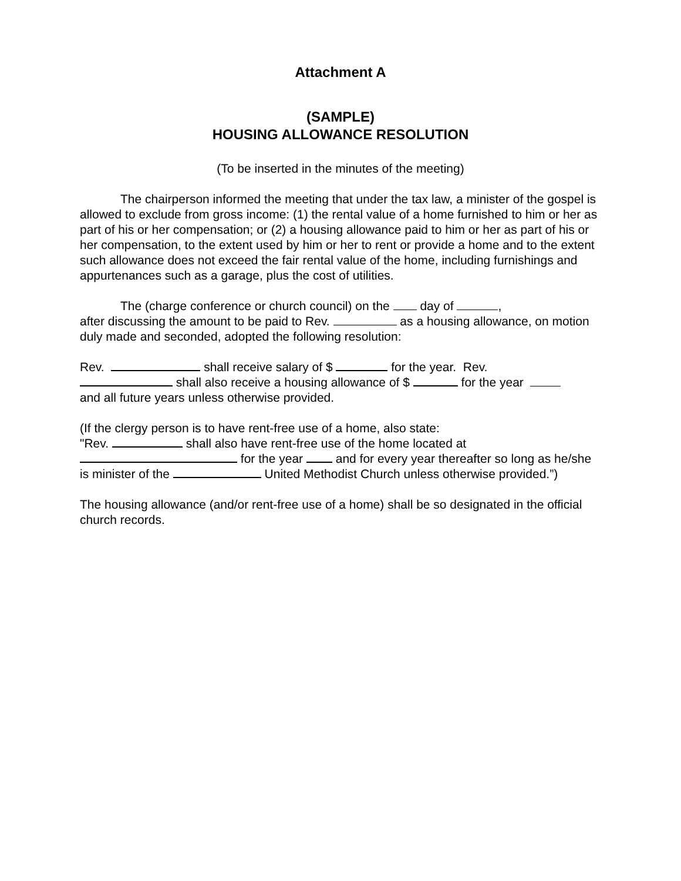Attachment A
(SAMPLE)
HOUSING ALLOWANCE RESOLUTION
(To be inserted in the minutes of the meeting)
The chairperson informed the meeting that under the tax law, a minister of the gospel is allowed to exclude from gross income: (1) the rental value of a home furnished to him or her as part of his or her compensation; or (2) a housing allowance paid to him or her as part of his or her compensation, to the extent used by him or her to rent or provide a home and to the extent such allowance does not exceed the fair rental value of the home, including furnishings and appurtenances such as a garage, plus the cost of utilities.
The (charge conference or church council) on the day of ,
after discussing the amount to be paid to Rev. as a housing allowance, on motion duly made and seconded, adopted the following resolution:
Rev. shall receive salary of $ for the year. Rev.
shall also receive a housing allowance of $ for the year
and all future years unless otherwise provided.
(If the clergy person is to have rent-free use of a home, also state:
"Rev. shall also have rent-free use of the home located at
for the year and for every year thereafter so long as he/she is minister of the United Methodist Church unless otherwise provided.”)
The housing allowance (and/or rent-free use of a home) shall be so designated in the official church records.